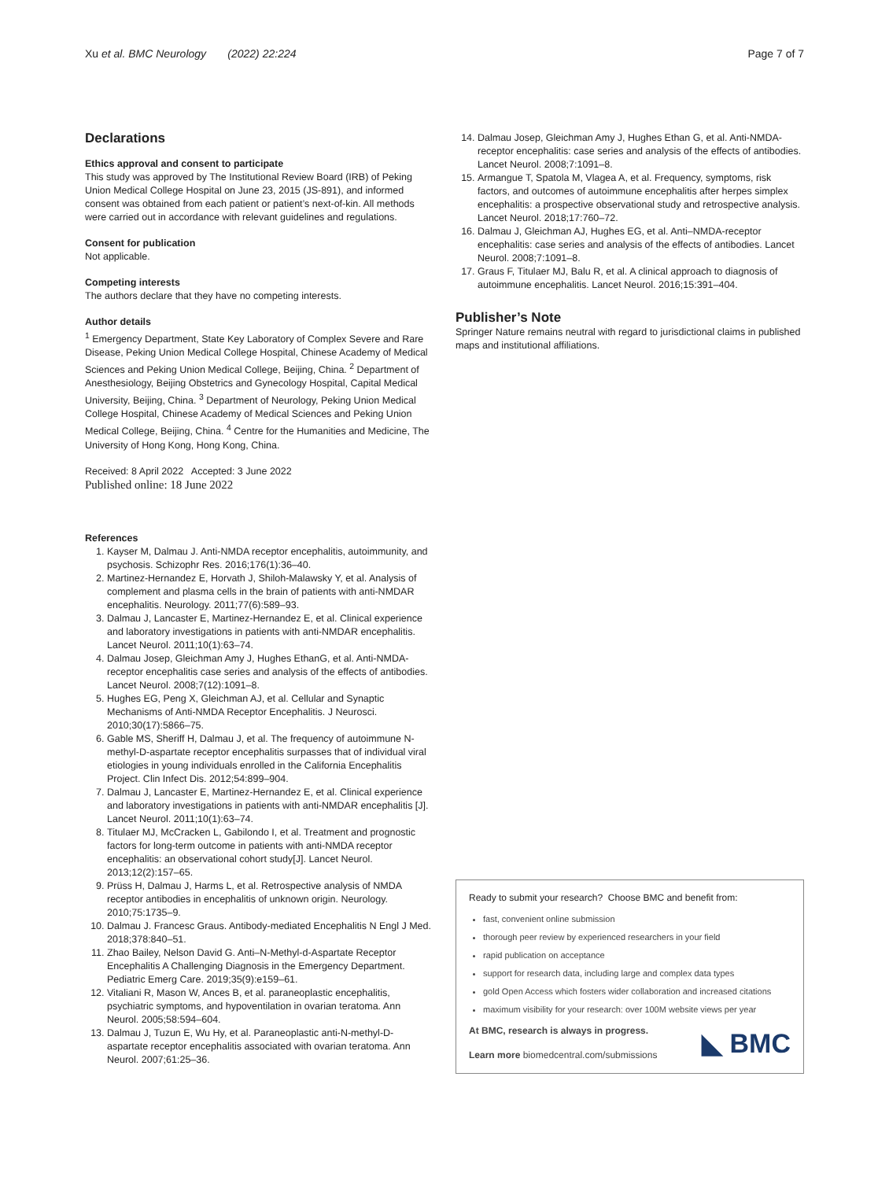Xu et al. BMC Neurology (2022) 22:224 Page 7 of 7
Declarations
Ethics approval and consent to participate
This study was approved by The Institutional Review Board (IRB) of Peking Union Medical College Hospital on June 23, 2015 (JS-891), and informed consent was obtained from each patient or patient’s next-of-kin. All methods were carried out in accordance with relevant guidelines and regulations.
Consent for publication
Not applicable.
Competing interests
The authors declare that they have no competing interests.
Author details
<sup>1</sup> Emergency Department, State Key Laboratory of Complex Severe and Rare Disease, Peking Union Medical College Hospital, Chinese Academy of Medical Sciences and Peking Union Medical College, Beijing, China. <sup>2</sup> Department of Anesthesiology, Beijing Obstetrics and Gynecology Hospital, Capital Medical University, Beijing, China. <sup>3</sup> Department of Neurology, Peking Union Medical College Hospital, Chinese Academy of Medical Sciences and Peking Union Medical College, Beijing, China. <sup>4</sup> Centre for the Humanities and Medicine, The University of Hong Kong, Hong Kong, China.
Received: 8 April 2022 Accepted: 3 June 2022
Published online: 18 June 2022
References
1. Kayser M, Dalmau J. Anti-NMDA receptor encephalitis, autoimmunity, and psychosis. Schizophr Res. 2016;176(1):36–40.
2. Martinez-Hernandez E, Horvath J, Shiloh-Malawsky Y, et al. Analysis of complement and plasma cells in the brain of patients with anti-NMDAR encephalitis. Neurology. 2011;77(6):589–93.
3. Dalmau J, Lancaster E, Martinez-Hernandez E, et al. Clinical experience and laboratory investigations in patients with anti-NMDAR encephalitis. Lancet Neurol. 2011;10(1):63–74.
4. Dalmau Josep, Gleichman Amy J, Hughes EthanG, et al. Anti-NMDA-receptor encephalitis case series and analysis of the effects of antibodies. Lancet Neurol. 2008;7(12):1091–8.
5. Hughes EG, Peng X, Gleichman AJ, et al. Cellular and Synaptic Mechanisms of Anti-NMDA Receptor Encephalitis. J Neurosci. 2010;30(17):5866–75.
6. Gable MS, Sheriff H, Dalmau J, et al. The frequency of autoimmune N-methyl-D-aspartate receptor encephalitis surpasses that of individual viral etiologies in young individuals enrolled in the California Encephalitis Project. Clin Infect Dis. 2012;54:899–904.
7. Dalmau J, Lancaster E, Martinez-Hernandez E, et al. Clinical experience and laboratory investigations in patients with anti-NMDAR encephalitis [J]. Lancet Neurol. 2011;10(1):63–74.
8. Titulaer MJ, McCracken L, Gabilondo I, et al. Treatment and prognostic factors for long-term outcome in patients with anti-NMDA receptor encephalitis: an observational cohort study[J]. Lancet Neurol. 2013;12(2):157–65.
9. Prüss H, Dalmau J, Harms L, et al. Retrospective analysis of NMDA receptor antibodies in encephalitis of unknown origin. Neurology. 2010;75:1735–9.
10. Dalmau J. Francesc Graus. Antibody-mediated Encephalitis N Engl J Med. 2018;378:840–51.
11. Zhao Bailey, Nelson David G. Anti–N-Methyl-d-Aspartate Receptor Encephalitis A Challenging Diagnosis in the Emergency Department. Pediatric Emerg Care. 2019;35(9):e159–61.
12. Vitaliani R, Mason W, Ances B, et al. paraneoplastic encephalitis, psychiatric symptoms, and hypoventilation in ovarian teratoma. Ann Neurol. 2005;58:594–604.
13. Dalmau J, Tuzun E, Wu Hy, et al. Paraneoplastic anti-N-methyl-D-aspartate receptor encephalitis associated with ovarian teratoma. Ann Neurol. 2007;61:25–36.
14. Dalmau Josep, Gleichman Amy J, Hughes Ethan G, et al. Anti-NMDA-receptor encephalitis: case series and analysis of the effects of antibodies. Lancet Neurol. 2008;7:1091–8.
15. Armangue T, Spatola M, Vlagea A, et al. Frequency, symptoms, risk factors, and outcomes of autoimmune encephalitis after herpes simplex encephalitis: a prospective observational study and retrospective analysis. Lancet Neurol. 2018;17:760–72.
16. Dalmau J, Gleichman AJ, Hughes EG, et al. Anti–NMDA-receptor encephalitis: case series and analysis of the effects of antibodies. Lancet Neurol. 2008;7:1091–8.
17. Graus F, Titulaer MJ, Balu R, et al. A clinical approach to diagnosis of autoimmune encephalitis. Lancet Neurol. 2016;15:391–404.
Publisher’s Note
Springer Nature remains neutral with regard to jurisdictional claims in published maps and institutional affiliations.
Ready to submit your research? Choose BMC and benefit from:
fast, convenient online submission
thorough peer review by experienced researchers in your field
rapid publication on acceptance
support for research data, including large and complex data types
gold Open Access which fosters wider collaboration and increased citations
maximum visibility for your research: over 100M website views per year
At BMC, research is always in progress.
Learn more biomedcentral.com/submissions
◣ BMC